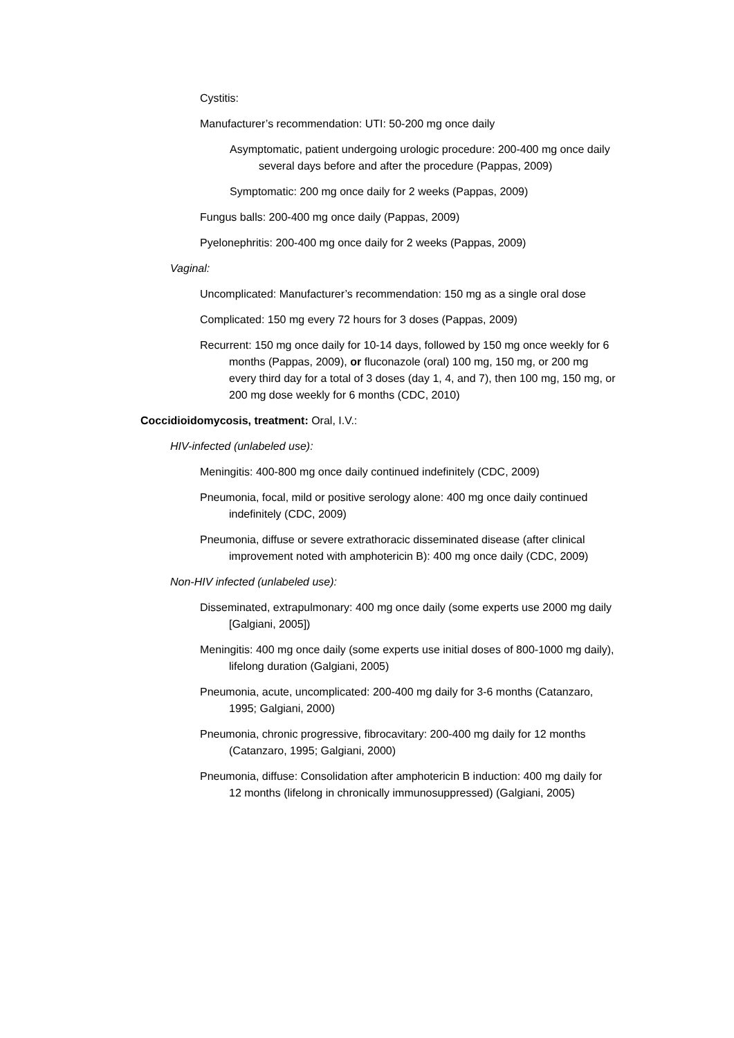Cystitis:
Manufacturer’s recommendation: UTI: 50-200 mg once daily
Asymptomatic, patient undergoing urologic procedure: 200-400 mg once daily several days before and after the procedure (Pappas, 2009)
Symptomatic: 200 mg once daily for 2 weeks (Pappas, 2009)
Fungus balls: 200-400 mg once daily (Pappas, 2009)
Pyelonephritis: 200-400 mg once daily for 2 weeks (Pappas, 2009)
Vaginal:
Uncomplicated: Manufacturer’s recommendation: 150 mg as a single oral dose
Complicated: 150 mg every 72 hours for 3 doses (Pappas, 2009)
Recurrent: 150 mg once daily for 10-14 days, followed by 150 mg once weekly for 6 months (Pappas, 2009), or fluconazole (oral) 100 mg, 150 mg, or 200 mg every third day for a total of 3 doses (day 1, 4, and 7), then 100 mg, 150 mg, or 200 mg dose weekly for 6 months (CDC, 2010)
Coccidioidomycosis, treatment: Oral, I.V.:
HIV-infected (unlabeled use):
Meningitis: 400-800 mg once daily continued indefinitely (CDC, 2009)
Pneumonia, focal, mild or positive serology alone: 400 mg once daily continued indefinitely (CDC, 2009)
Pneumonia, diffuse or severe extrathoracic disseminated disease (after clinical improvement noted with amphotericin B): 400 mg once daily (CDC, 2009)
Non-HIV infected (unlabeled use):
Disseminated, extrapulmonary: 400 mg once daily (some experts use 2000 mg daily [Galgiani, 2005])
Meningitis: 400 mg once daily (some experts use initial doses of 800-1000 mg daily), lifelong duration (Galgiani, 2005)
Pneumonia, acute, uncomplicated: 200-400 mg daily for 3-6 months (Catanzaro, 1995; Galgiani, 2000)
Pneumonia, chronic progressive, fibrocavitary: 200-400 mg daily for 12 months (Catanzaro, 1995; Galgiani, 2000)
Pneumonia, diffuse: Consolidation after amphotericin B induction: 400 mg daily for 12 months (lifelong in chronically immunosuppressed) (Galgiani, 2005)